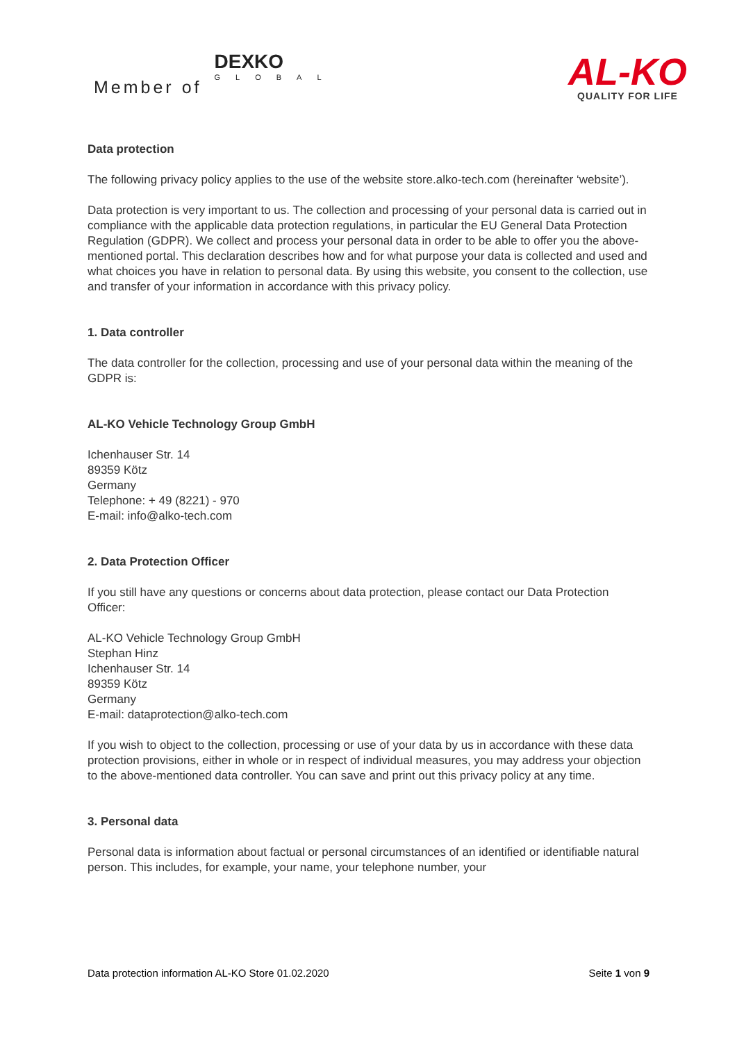Member of DEXKO
GLOBAL
AL-KO
QUALITY FOR LIFE
Data protection
The following privacy policy applies to the use of the website store.alko-tech.com (hereinafter ‘website’).
Data protection is very important to us. The collection and processing of your personal data is carried out in compliance with the applicable data protection regulations, in particular the EU General Data Protection Regulation (GDPR). We collect and process your personal data in order to be able to offer you the above-mentioned portal. This declaration describes how and for what purpose your data is collected and used and what choices you have in relation to personal data. By using this website, you consent to the collection, use and transfer of your information in accordance with this privacy policy.
1. Data controller
The data controller for the collection, processing and use of your personal data within the meaning of the GDPR is:
AL-KO Vehicle Technology Group GmbH
Ichenhauser Str. 14
89359 Kötz
Germany
Telephone: + 49 (8221) - 970
E-mail: info@alko-tech.com
2. Data Protection Officer
If you still have any questions or concerns about data protection, please contact our Data Protection Officer:
AL-KO Vehicle Technology Group GmbH
Stephan Hinz
Ichenhauser Str. 14
89359 Kötz
Germany
E-mail: dataprotection@alko-tech.com
If you wish to object to the collection, processing or use of your data by us in accordance with these data protection provisions, either in whole or in respect of individual measures, you may address your objection to the above-mentioned data controller. You can save and print out this privacy policy at any time.
3. Personal data
Personal data is information about factual or personal circumstances of an identified or identifiable natural person. This includes, for example, your name, your telephone number, your
Data protection information AL-KO Store 01.02.2020 Seite 1 von 9